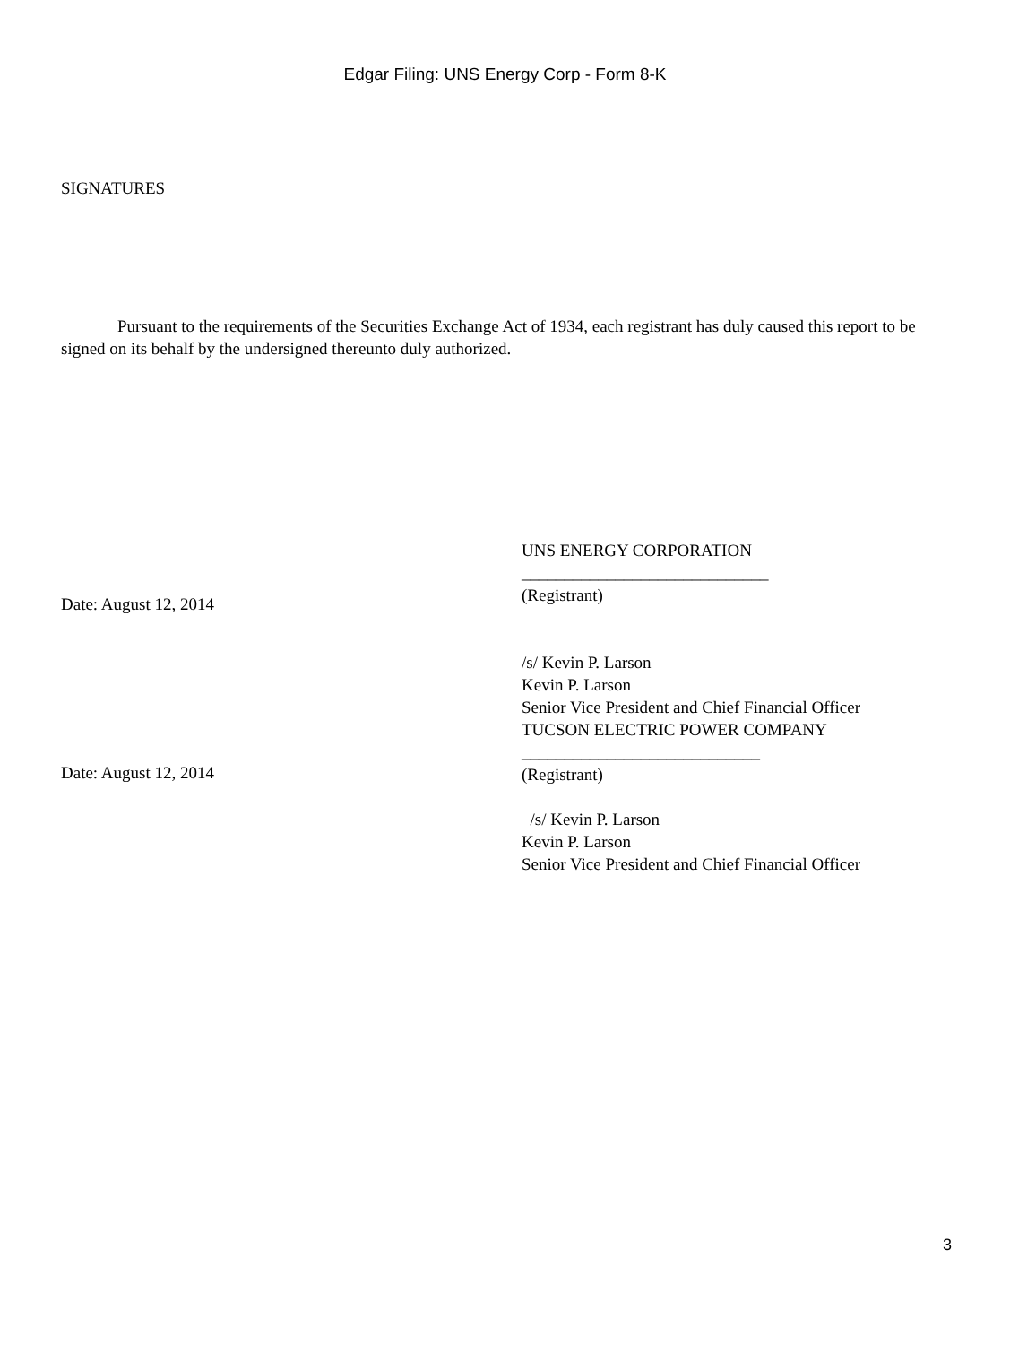Edgar Filing: UNS Energy Corp - Form 8-K
SIGNATURES
Pursuant to the requirements of the Securities Exchange Act of 1934, each registrant has duly caused this report to be signed on its behalf by the undersigned thereunto duly authorized.
Date: August 12, 2014
UNS ENERGY CORPORATION
_____________________________
(Registrant)
/s/ Kevin P. Larson
Kevin P. Larson
Senior Vice President and Chief Financial Officer
TUCSON ELECTRIC POWER COMPANY
Date: August 12, 2014
____________________________
(Registrant)
/s/ Kevin P. Larson
Kevin P. Larson
Senior Vice President and Chief Financial Officer
3